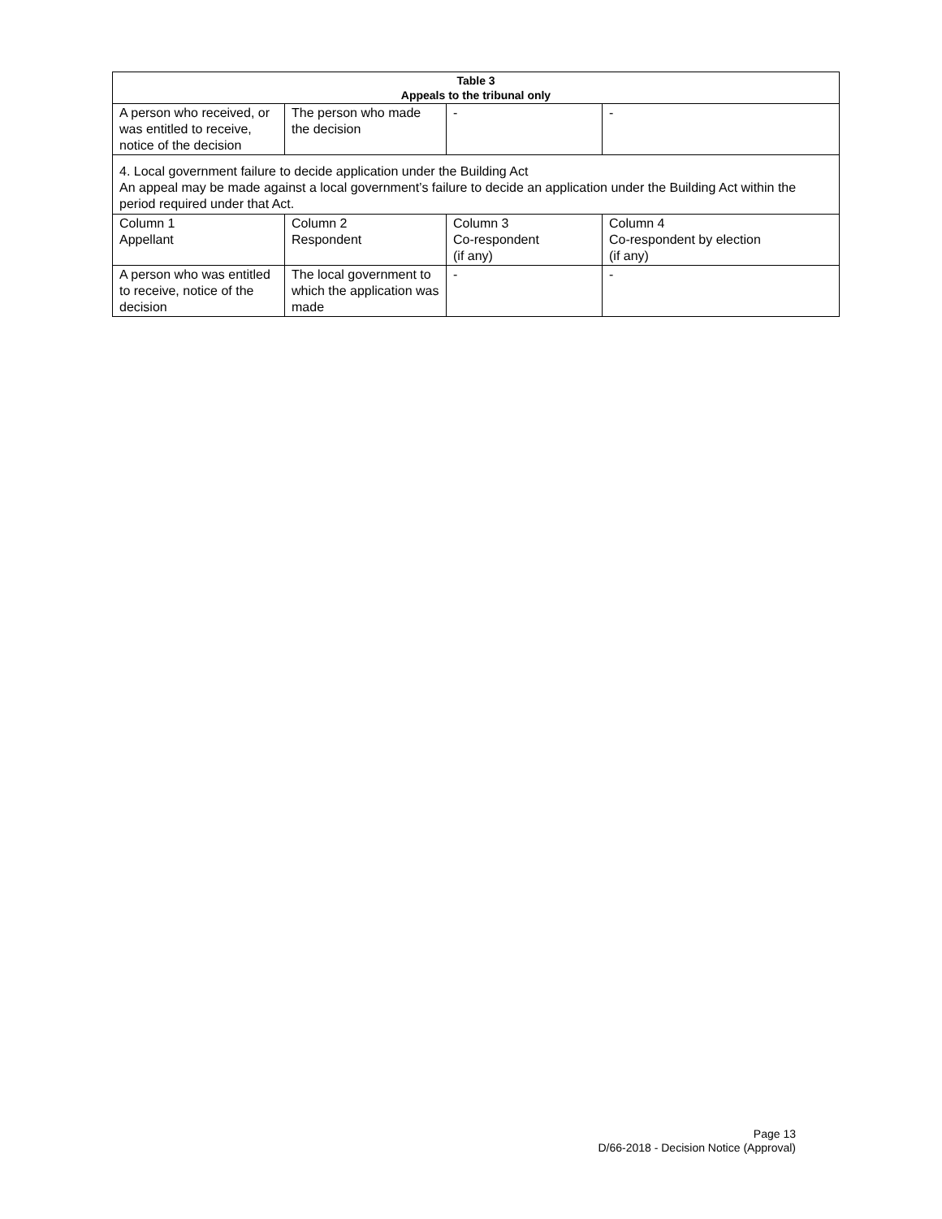| Table 3 Appeals to the tribunal only | | | |
| --- | --- | --- | --- |
| A person who received, or was entitled to receive, notice of the decision | The person who made the decision | - | - |
| 4. Local government failure to decide application under the Building Act An appeal may be made against a local government’s failure to decide an application under the Building Act within the period required under that Act. | | | |
| Column 1 Appellant | Column 2 Respondent | Column 3 Co-respondent (if any) | Column 4 Co-respondent by election (if any) |
| A person who was entitled to receive, notice of the decision | The local government to which the application was made | - | - |
Page 13
D/66-2018 - Decision Notice (Approval)